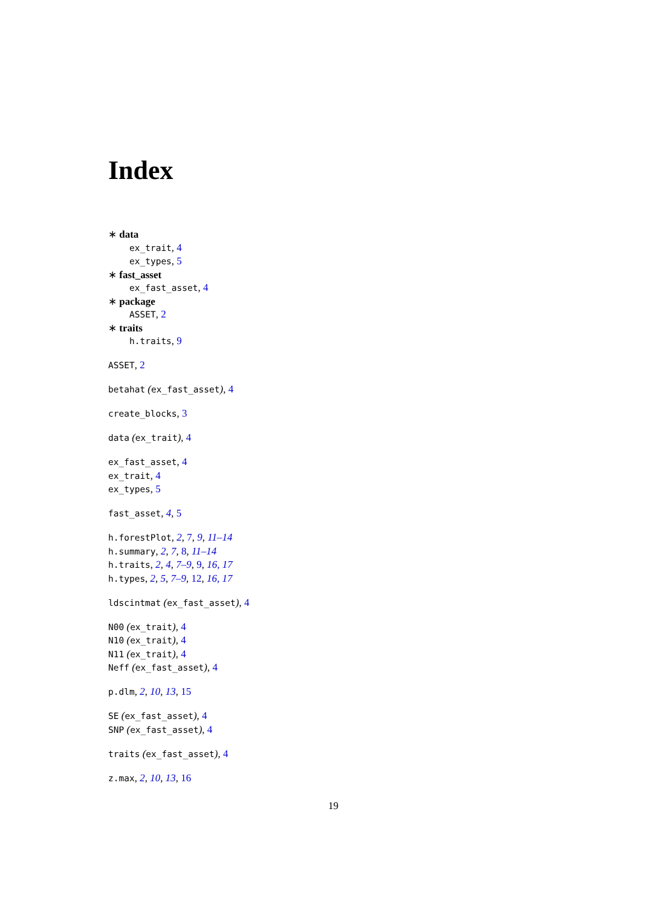Index
∗ data
ex_trait, 4
ex_types, 5
∗ fast_asset
ex_fast_asset, 4
∗ package
ASSET, 2
∗ traits
h.traits, 9
ASSET, 2
betahat (ex_fast_asset), 4
create_blocks, 3
data (ex_trait), 4
ex_fast_asset, 4
ex_trait, 4
ex_types, 5
fast_asset, 4, 5
h.forestPlot, 2, 7, 9, 11–14
h.summary, 2, 7, 8, 11–14
h.traits, 2, 4, 7–9, 9, 16, 17
h.types, 2, 5, 7–9, 12, 16, 17
ldscintmat (ex_fast_asset), 4
N00 (ex_trait), 4
N10 (ex_trait), 4
N11 (ex_trait), 4
Neff (ex_fast_asset), 4
p.dlm, 2, 10, 13, 15
SE (ex_fast_asset), 4
SNP (ex_fast_asset), 4
traits (ex_fast_asset), 4
z.max, 2, 10, 13, 16
19